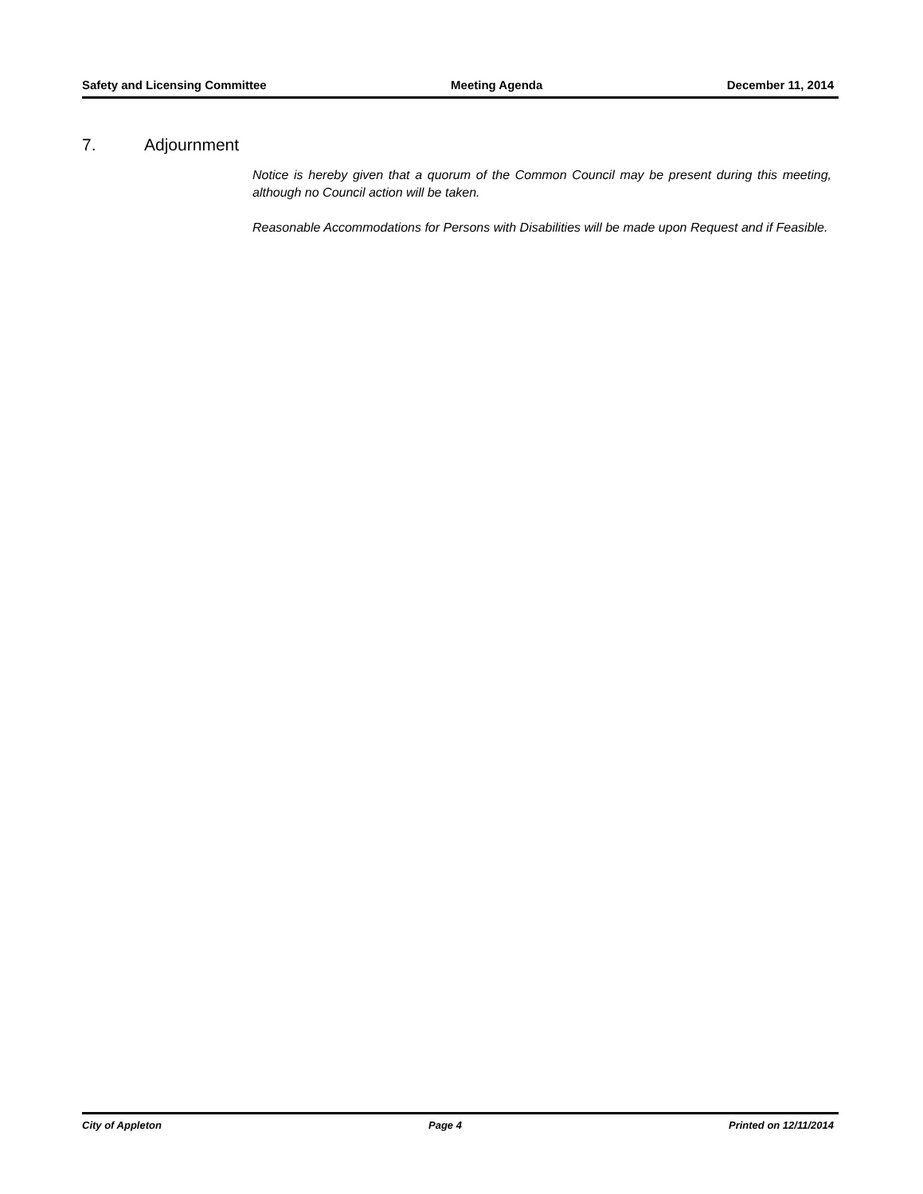Safety and Licensing Committee Meeting Agenda December 11, 2014
7. Adjournment
Notice is hereby given that a quorum of the Common Council may be present during this meeting, although no Council action will be taken.
Reasonable Accommodations for Persons with Disabilities will be made upon Request and if Feasible.
City of Appleton Page 4 Printed on 12/11/2014